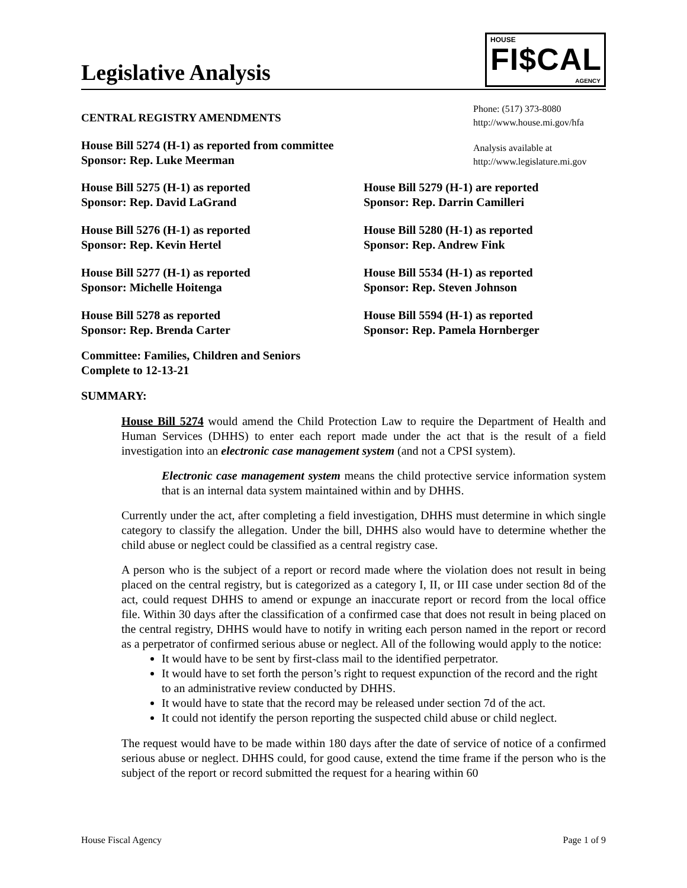Legislative Analysis
HOUSE
FI$CAL
AGENCY
CENTRAL REGISTRY AMENDMENTS
House Bill 5274 (H-1) as reported from committee
Sponsor: Rep. Luke Meerman
Phone: (517) 373-8080
http://www.house.mi.gov/hfa
Analysis available at
http://www.legislature.mi.gov
House Bill 5275 (H-1) as reported
Sponsor: Rep. David LaGrand
House Bill 5279 (H-1) are reported
Sponsor: Rep. Darrin Camilleri
House Bill 5276 (H-1) as reported
Sponsor: Rep. Kevin Hertel
House Bill 5280 (H-1) as reported
Sponsor: Rep. Andrew Fink
House Bill 5277 (H-1) as reported
Sponsor: Michelle Hoitenga
House Bill 5534 (H-1) as reported
Sponsor: Rep. Steven Johnson
House Bill 5278 as reported
Sponsor: Rep. Brenda Carter
House Bill 5594 (H-1) as reported
Sponsor: Rep. Pamela Hornberger
Committee: Families, Children and Seniors
Complete to 12-13-21
SUMMARY:
House Bill 5274 would amend the Child Protection Law to require the Department of Health and Human Services (DHHS) to enter each report made under the act that is the result of a field investigation into an electronic case management system (and not a CPSI system).
Electronic case management system means the child protective service information system that is an internal data system maintained within and by DHHS.
Currently under the act, after completing a field investigation, DHHS must determine in which single category to classify the allegation. Under the bill, DHHS also would have to determine whether the child abuse or neglect could be classified as a central registry case.
A person who is the subject of a report or record made where the violation does not result in being placed on the central registry, but is categorized as a category I, II, or III case under section 8d of the act, could request DHHS to amend or expunge an inaccurate report or record from the local office file. Within 30 days after the classification of a confirmed case that does not result in being placed on the central registry, DHHS would have to notify in writing each person named in the report or record as a perpetrator of confirmed serious abuse or neglect. All of the following would apply to the notice:
It would have to be sent by first-class mail to the identified perpetrator.
It would have to set forth the person’s right to request expunction of the record and the right to an administrative review conducted by DHHS.
It would have to state that the record may be released under section 7d of the act.
It could not identify the person reporting the suspected child abuse or child neglect.
The request would have to be made within 180 days after the date of service of notice of a confirmed serious abuse or neglect. DHHS could, for good cause, extend the time frame if the person who is the subject of the report or record submitted the request for a hearing within 60
House Fiscal Agency Page 1 of 9